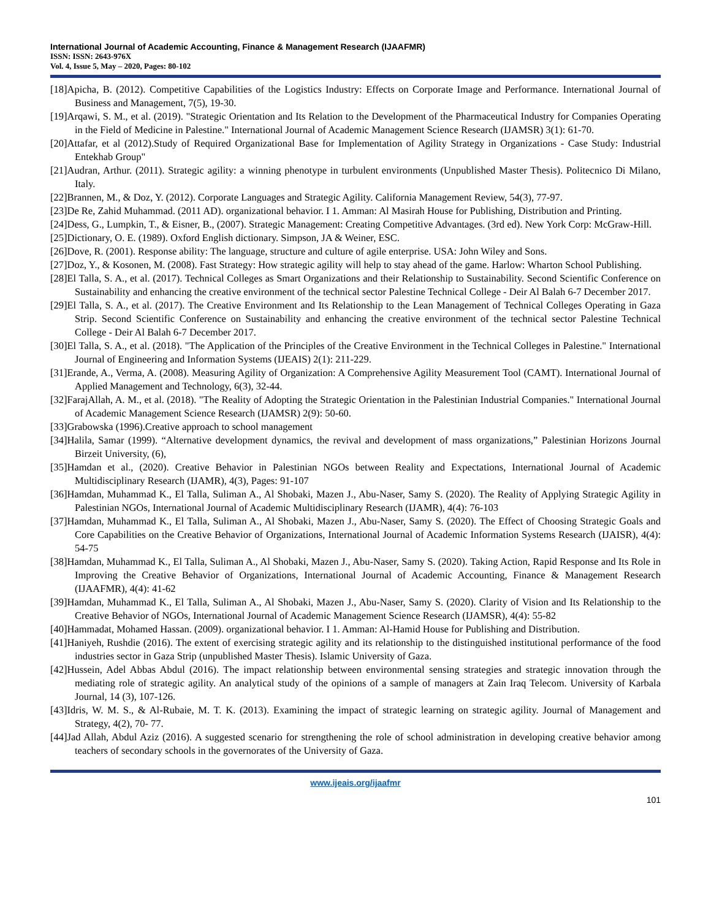International Journal of Academic Accounting, Finance & Management Research (IJAAFMR)
ISSN: ISSN: 2643-976X
Vol. 4, Issue 5, May – 2020, Pages: 80-102
[18]Apicha, B. (2012). Competitive Capabilities of the Logistics Industry: Effects on Corporate Image and Performance. International Journal of Business and Management, 7(5), 19-30.
[19]Arqawi, S. M., et al. (2019). "Strategic Orientation and Its Relation to the Development of the Pharmaceutical Industry for Companies Operating in the Field of Medicine in Palestine." International Journal of Academic Management Science Research (IJAMSR) 3(1): 61-70.
[20]Attafar, et al (2012).Study of Required Organizational Base for Implementation of Agility Strategy in Organizations - Case Study: Industrial Entekhab Group"
[21]Audran, Arthur. (2011). Strategic agility: a winning phenotype in turbulent environments (Unpublished Master Thesis). Politecnico Di Milano, Italy.
[22]Brannen, M., & Doz, Y. (2012). Corporate Languages and Strategic Agility. California Management Review, 54(3), 77-97.
[23]De Re, Zahid Muhammad. (2011 AD). organizational behavior. I 1. Amman: Al Masirah House for Publishing, Distribution and Printing.
[24]Dess, G., Lumpkin, T., & Eisner, B., (2007). Strategic Management: Creating Competitive Advantages. (3rd ed). New York Corp: McGraw-Hill.
[25]Dictionary, O. E. (1989). Oxford English dictionary. Simpson, JA & Weiner, ESC.
[26]Dove, R. (2001). Response ability: The language, structure and culture of agile enterprise. USA: John Wiley and Sons.
[27]Doz, Y., & Kosonen, M. (2008). Fast Strategy: How strategic agility will help to stay ahead of the game. Harlow: Wharton School Publishing.
[28]El Talla, S. A., et al. (2017). Technical Colleges as Smart Organizations and their Relationship to Sustainability. Second Scientific Conference on Sustainability and enhancing the creative environment of the technical sector Palestine Technical College - Deir Al Balah 6-7 December 2017.
[29]El Talla, S. A., et al. (2017). The Creative Environment and Its Relationship to the Lean Management of Technical Colleges Operating in Gaza Strip. Second Scientific Conference on Sustainability and enhancing the creative environment of the technical sector Palestine Technical College - Deir Al Balah 6-7 December 2017.
[30]El Talla, S. A., et al. (2018). "The Application of the Principles of the Creative Environment in the Technical Colleges in Palestine." International Journal of Engineering and Information Systems (IJEAIS) 2(1): 211-229.
[31]Erande, A., Verma, A. (2008). Measuring Agility of Organization: A Comprehensive Agility Measurement Tool (CAMT). International Journal of Applied Management and Technology, 6(3), 32-44.
[32]FarajAllah, A. M., et al. (2018). "The Reality of Adopting the Strategic Orientation in the Palestinian Industrial Companies." International Journal of Academic Management Science Research (IJAMSR) 2(9): 50-60.
[33]Grabowska (1996).Creative approach to school management
[34]Halila, Samar (1999). “Alternative development dynamics, the revival and development of mass organizations,” Palestinian Horizons Journal Birzeit University, (6),
[35]Hamdan et al., (2020). Creative Behavior in Palestinian NGOs between Reality and Expectations, International Journal of Academic Multidisciplinary Research (IJAMR), 4(3), Pages: 91-107
[36]Hamdan, Muhammad K., El Talla, Suliman A., Al Shobaki, Mazen J., Abu-Naser, Samy S. (2020). The Reality of Applying Strategic Agility in Palestinian NGOs, International Journal of Academic Multidisciplinary Research (IJAMR), 4(4): 76-103
[37]Hamdan, Muhammad K., El Talla, Suliman A., Al Shobaki, Mazen J., Abu-Naser, Samy S. (2020). The Effect of Choosing Strategic Goals and Core Capabilities on the Creative Behavior of Organizations, International Journal of Academic Information Systems Research (IJAISR), 4(4): 54-75
[38]Hamdan, Muhammad K., El Talla, Suliman A., Al Shobaki, Mazen J., Abu-Naser, Samy S. (2020). Taking Action, Rapid Response and Its Role in Improving the Creative Behavior of Organizations, International Journal of Academic Accounting, Finance & Management Research (IJAAFMR), 4(4): 41-62
[39]Hamdan, Muhammad K., El Talla, Suliman A., Al Shobaki, Mazen J., Abu-Naser, Samy S. (2020). Clarity of Vision and Its Relationship to the Creative Behavior of NGOs, International Journal of Academic Management Science Research (IJAMSR), 4(4): 55-82
[40]Hammadat, Mohamed Hassan. (2009). organizational behavior. I 1. Amman: Al-Hamid House for Publishing and Distribution.
[41]Haniyeh, Rushdie (2016). The extent of exercising strategic agility and its relationship to the distinguished institutional performance of the food industries sector in Gaza Strip (unpublished Master Thesis). Islamic University of Gaza.
[42]Hussein, Adel Abbas Abdul (2016). The impact relationship between environmental sensing strategies and strategic innovation through the mediating role of strategic agility. An analytical study of the opinions of a sample of managers at Zain Iraq Telecom. University of Karbala Journal, 14 (3), 107-126.
[43]Idris, W. M. S., & Al-Rubaie, M. T. K. (2013). Examining the impact of strategic learning on strategic agility. Journal of Management and Strategy, 4(2), 70- 77.
[44]Jad Allah, Abdul Aziz (2016). A suggested scenario for strengthening the role of school administration in developing creative behavior among teachers of secondary schools in the governorates of the University of Gaza.
www.ijeais.org/ijaafmr
101